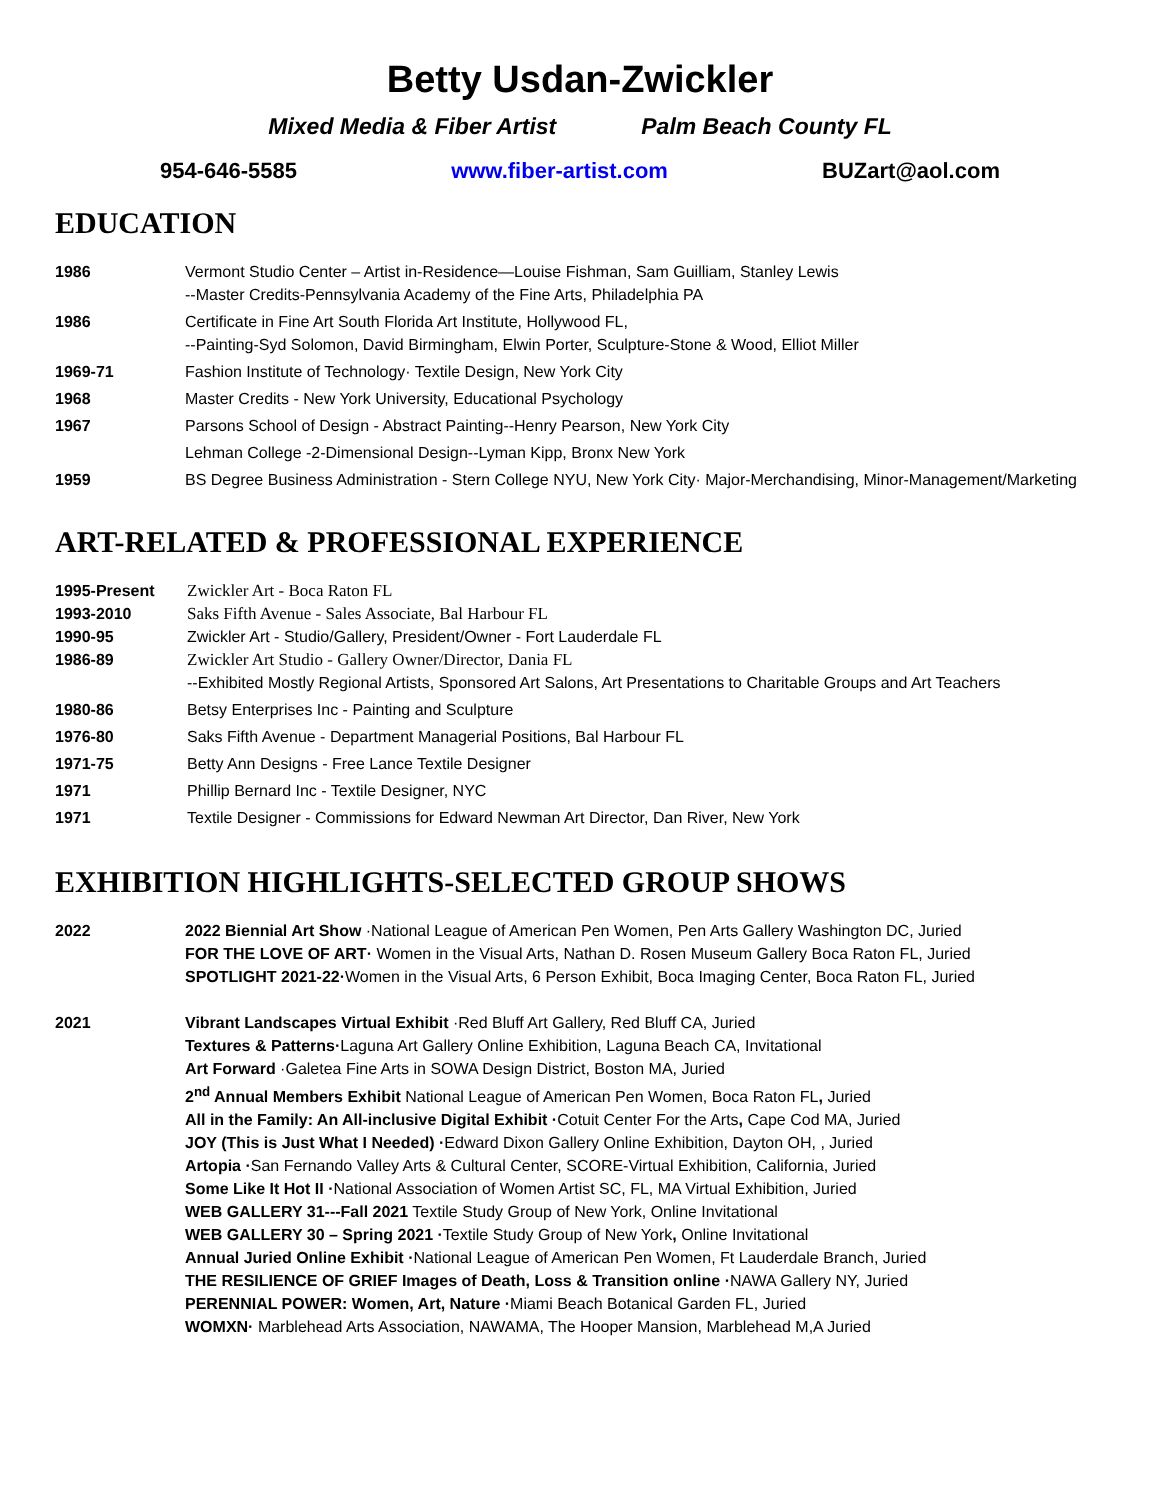Betty Usdan-Zwickler
Mixed Media & Fiber Artist Palm Beach County FL
954-646-5585 www.fiber-artist.com BUZart@aol.com
EDUCATION
1986 Vermont Studio Center – Artist in-Residence—Louise Fishman, Sam Guilliam, Stanley Lewis
--Master Credits-Pennsylvania Academy of the Fine Arts, Philadelphia PA
1986 Certificate in Fine Art South Florida Art Institute, Hollywood FL,
--Painting-Syd Solomon, David Birmingham, Elwin Porter, Sculpture-Stone & Wood, Elliot Miller
1969-71 Fashion Institute of Technology· Textile Design, New York City
1968 Master Credits - New York University, Educational Psychology
1967 Parsons School of Design - Abstract Painting--Henry Pearson, New York City
Lehman College -2-Dimensional Design--Lyman Kipp, Bronx New York
1959 BS Degree Business Administration - Stern College NYU, New York City· Major-Merchandising, Minor-Management/Marketing
ART-RELATED & PROFESSIONAL EXPERIENCE
1995-Present Zwickler Art - Boca Raton FL
1993-2010 Saks Fifth Avenue - Sales Associate, Bal Harbour FL
1990-95 Zwickler Art - Studio/Gallery, President/Owner - Fort Lauderdale FL
1986-89 Zwickler Art Studio - Gallery Owner/Director, Dania FL
--Exhibited Mostly Regional Artists, Sponsored Art Salons, Art Presentations to Charitable Groups and Art Teachers
1980-86 Betsy Enterprises Inc - Painting and Sculpture
1976-80 Saks Fifth Avenue - Department Managerial Positions, Bal Harbour FL
1971-75 Betty Ann Designs - Free Lance Textile Designer
1971 Phillip Bernard Inc - Textile Designer, NYC
1971 Textile Designer - Commissions for Edward Newman Art Director, Dan River, New York
EXHIBITION HIGHLIGHTS-SELECTED GROUP SHOWS
2022 2022 Biennial Art Show ·National League of American Pen Women, Pen Arts Gallery Washington DC, Juried
FOR THE LOVE OF ART· Women in the Visual Arts, Nathan D. Rosen Museum Gallery Boca Raton FL, Juried
SPOTLIGHT 2021-22·Women in the Visual Arts, 6 Person Exhibit, Boca Imaging Center, Boca Raton FL, Juried
2021 Vibrant Landscapes Virtual Exhibit ·Red Bluff Art Gallery, Red Bluff CA, Juried
Textures & Patterns·Laguna Art Gallery Online Exhibition, Laguna Beach CA, Invitational
Art Forward ·Galetea Fine Arts in SOWA Design District, Boston MA, Juried
2<sup>nd</sup> Annual Members Exhibit National League of American Pen Women, Boca Raton FL, Juried
All in the Family: An All-inclusive Digital Exhibit ·Cotuit Center For the Arts, Cape Cod MA, Juried
JOY (This is Just What I Needed) ·Edward Dixon Gallery Online Exhibition, Dayton OH, , Juried
Artopia ·San Fernando Valley Arts & Cultural Center, SCORE-Virtual Exhibition, California, Juried
Some Like It Hot II ·National Association of Women Artist SC, FL, MA Virtual Exhibition, Juried
WEB GALLERY 31---Fall 2021 Textile Study Group of New York, Online Invitational
WEB GALLERY 30 – Spring 2021 ·Textile Study Group of New York, Online Invitational
Annual Juried Online Exhibit ·National League of American Pen Women, Ft Lauderdale Branch, Juried
THE RESILIENCE OF GRIEF Images of Death, Loss & Transition online ·NAWA Gallery NY, Juried
PERENNIAL POWER: Women, Art, Nature ·Miami Beach Botanical Garden FL, Juried
WOMXN· Marblehead Arts Association, NAWAMA, The Hooper Mansion, Marblehead M,A Juried